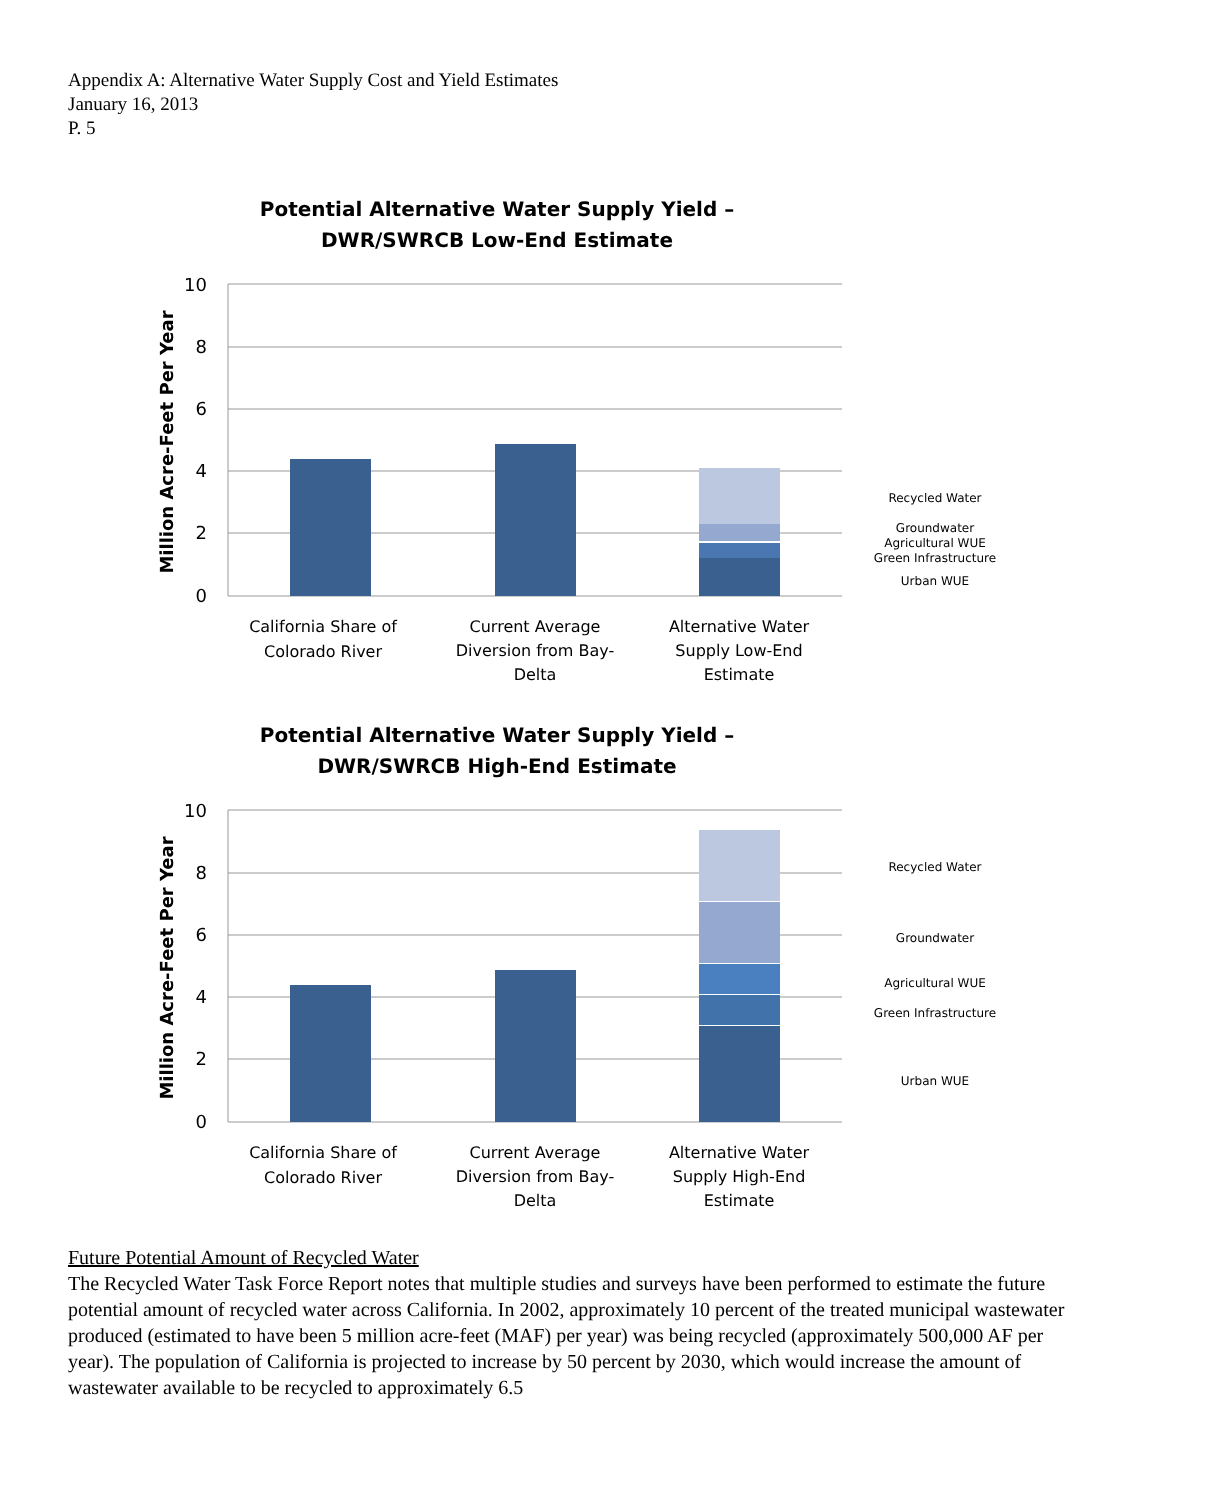Appendix A: Alternative Water Supply Cost and Yield Estimates
January 16, 2013
P. 5
Potential Alternative Water Supply Yield –
DWR/SWRCB Low-End Estimate
10
8
6
4
2
0
Million Acre-Feet Per Year
California Share of
Colorado River
Current Average
Diversion from Bay-
Delta
Alternative Water
Supply Low-End
Estimate
Recycled Water
Groundwater
Agricultural WUE
Green Infrastructure
Urban WUE
Potential Alternative Water Supply Yield –
DWR/SWRCB High-End Estimate
10
8
6
4
2
0
Million Acre-Feet Per Year
California Share of
Colorado River
Current Average
Diversion from Bay-
Delta
Alternative Water
Supply High-End
Estimate
Recycled Water
Groundwater
Agricultural WUE
Green Infrastructure
Urban WUE
Future Potential Amount of Recycled Water
The Recycled Water Task Force Report notes that multiple studies and surveys have been performed to estimate the future potential amount of recycled water across California. In 2002, approximately 10 percent of the treated municipal wastewater produced (estimated to have been 5 million acre-feet (MAF) per year) was being recycled (approximately 500,000 AF per year). The population of California is projected to increase by 50 percent by 2030, which would increase the amount of wastewater available to be recycled to approximately 6.5